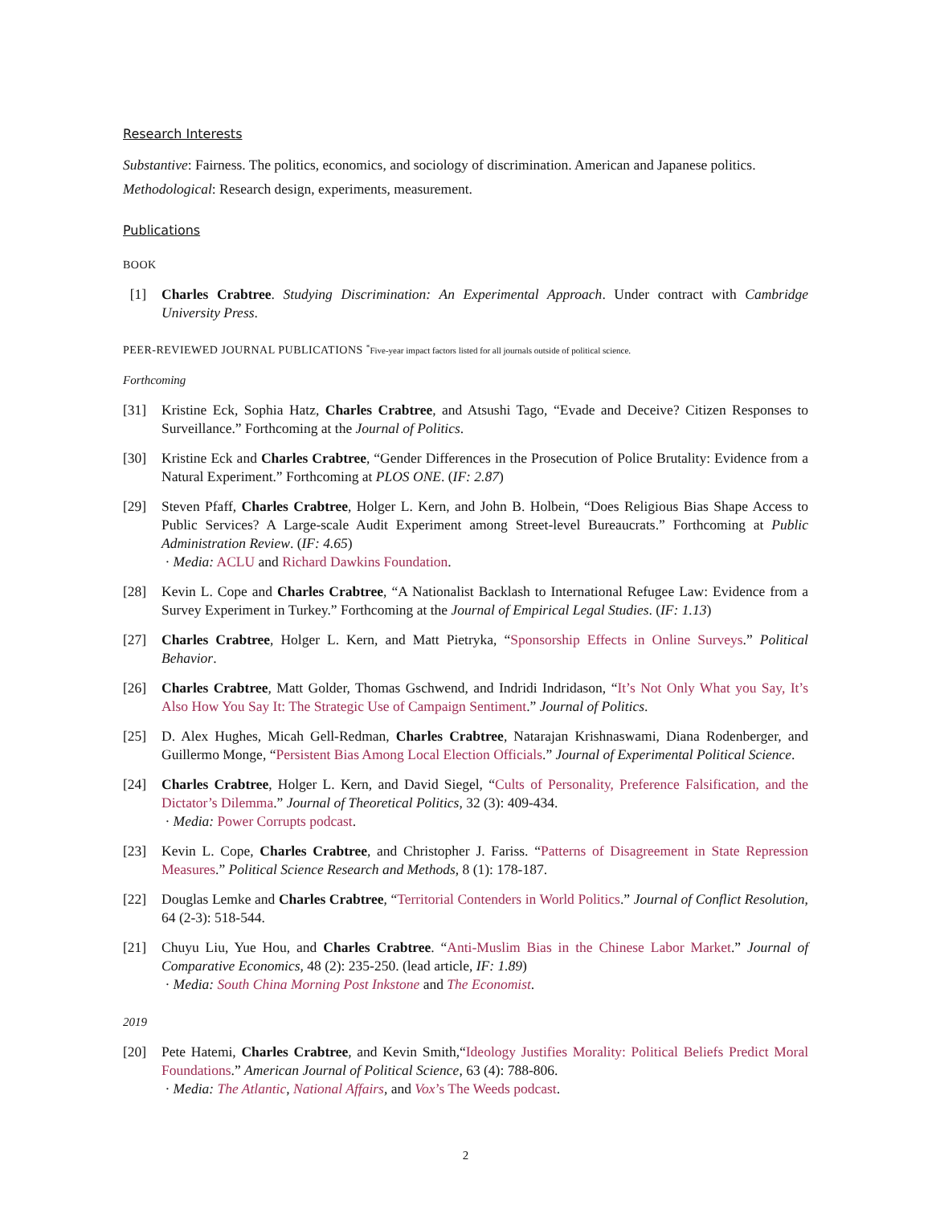Research Interests
Substantive: Fairness. The politics, economics, and sociology of discrimination. American and Japanese politics.
Methodological: Research design, experiments, measurement.
Publications
BOOK
[1] Charles Crabtree. Studying Discrimination: An Experimental Approach. Under contract with Cambridge University Press.
PEER-REVIEWED JOURNAL PUBLICATIONS <sup>*</sup>Five-year impact factors listed for all journals outside of political science.
Forthcoming
[31] Kristine Eck, Sophia Hatz, Charles Crabtree, and Atsushi Tago, “Evade and Deceive? Citizen Responses to Surveillance.” Forthcoming at the Journal of Politics.
[30] Kristine Eck and Charles Crabtree, “Gender Differences in the Prosecution of Police Brutality: Evidence from a Natural Experiment.” Forthcoming at PLOS ONE. (IF: 2.87)
[29] Steven Pfaff, Charles Crabtree, Holger L. Kern, and John B. Holbein, “Does Religious Bias Shape Access to Public Services? A Large-scale Audit Experiment among Street-level Bureaucrats.” Forthcoming at Public Administration Review. (IF: 4.65)
· Media: ACLU and Richard Dawkins Foundation.
[28] Kevin L. Cope and Charles Crabtree, “A Nationalist Backlash to International Refugee Law: Evidence from a Survey Experiment in Turkey.” Forthcoming at the Journal of Empirical Legal Studies. (IF: 1.13)
[27] Charles Crabtree, Holger L. Kern, and Matt Pietryka, “Sponsorship Effects in Online Surveys.” Political Behavior.
[26] Charles Crabtree, Matt Golder, Thomas Gschwend, and Indridi Indridason, “It’s Not Only What you Say, It’s Also How You Say It: The Strategic Use of Campaign Sentiment.” Journal of Politics.
[25] D. Alex Hughes, Micah Gell-Redman, Charles Crabtree, Natarajan Krishnaswami, Diana Rodenberger, and Guillermo Monge, “Persistent Bias Among Local Election Officials.” Journal of Experimental Political Science.
[24] Charles Crabtree, Holger L. Kern, and David Siegel, “Cults of Personality, Preference Falsification, and the Dictator’s Dilemma.” Journal of Theoretical Politics, 32 (3): 409-434.
· Media: Power Corrupts podcast.
[23] Kevin L. Cope, Charles Crabtree, and Christopher J. Fariss. “Patterns of Disagreement in State Repression Measures.” Political Science Research and Methods, 8 (1): 178-187.
[22] Douglas Lemke and Charles Crabtree, “Territorial Contenders in World Politics.” Journal of Conflict Resolution, 64 (2-3): 518-544.
[21] Chuyu Liu, Yue Hou, and Charles Crabtree. “Anti-Muslim Bias in the Chinese Labor Market.” Journal of Comparative Economics, 48 (2): 235-250. (lead article, IF: 1.89)
· Media: South China Morning Post Inkstone and The Economist.
2019
[20] Pete Hatemi, Charles Crabtree, and Kevin Smith,“Ideology Justifies Morality: Political Beliefs Predict Moral Foundations.” American Journal of Political Science, 63 (4): 788-806.
· Media: The Atlantic, National Affairs, and Vox’s The Weeds podcast.
2